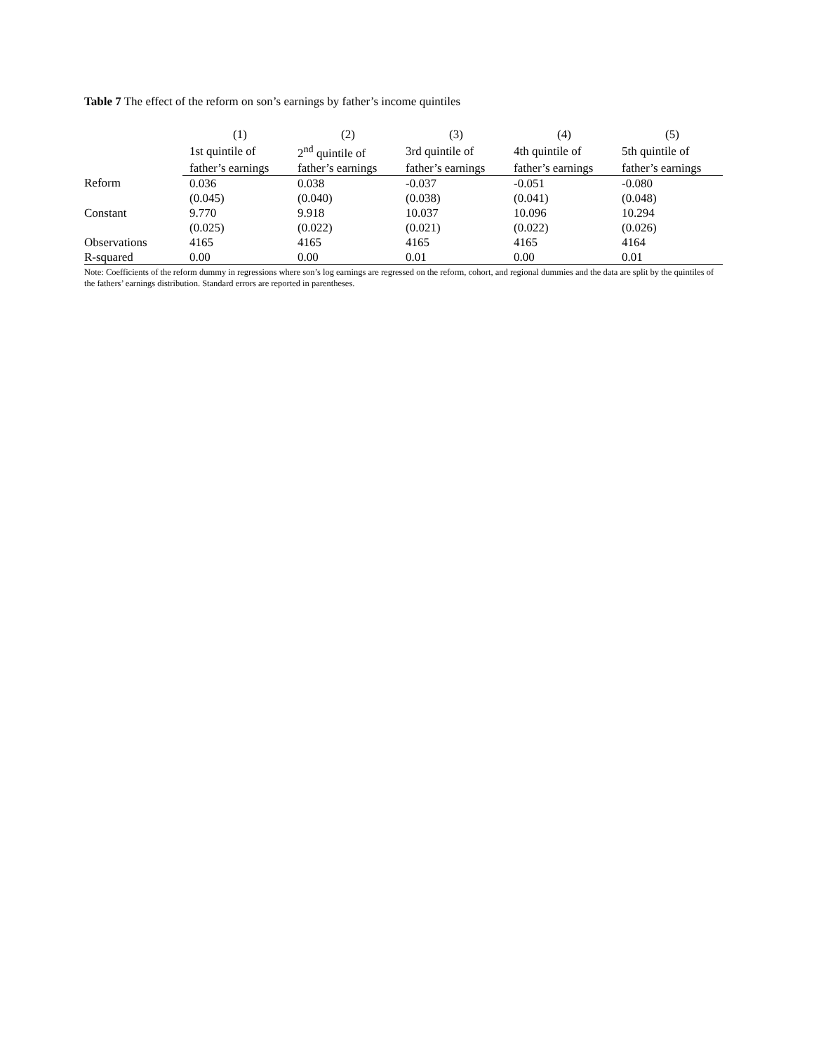Table 7 The effect of the reform on son’s earnings by father’s income quintiles
| | (1) | (2) | (3) | (4) | (5) |
| --- | --- | --- | --- | --- | --- |
| | 1st quintile of | 2<sup>nd</sup> quintile of | 3rd quintile of | 4th quintile of | 5th quintile of |
| | father’s earnings | father’s earnings | father’s earnings | father’s earnings | father’s earnings |
| Reform | 0.036 | 0.038 | -0.037 | -0.051 | -0.080 |
| | (0.045) | (0.040) | (0.038) | (0.041) | (0.048) |
| Constant | 9.770 | 9.918 | 10.037 | 10.096 | 10.294 |
| | (0.025) | (0.022) | (0.021) | (0.022) | (0.026) |
| Observations | 4165 | 4165 | 4165 | 4165 | 4164 |
| R-squared | 0.00 | 0.00 | 0.01 | 0.00 | 0.01 |
Note: Coefficients of the reform dummy in regressions where son’s log earnings are regressed on the reform, cohort, and regional dummies and the data are split by the quintiles of the fathers’ earnings distribution. Standard errors are reported in parentheses.